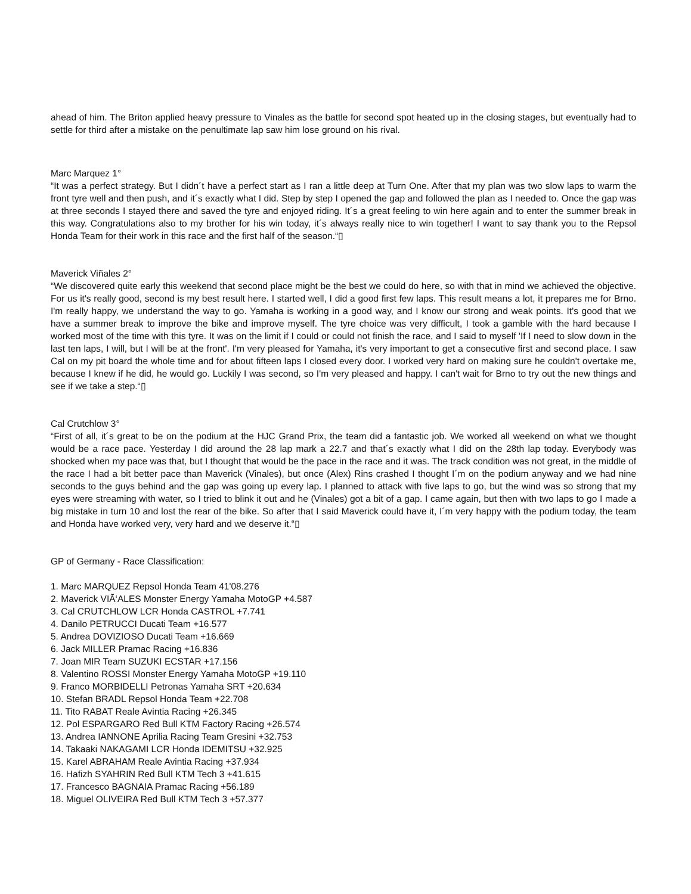ahead of him. The Briton applied heavy pressure to Vinales as the battle for second spot heated up in the closing stages, but eventually had to settle for third after a mistake on the penultimate lap saw him lose ground on his rival.
Marc Marquez 1°
“It was a perfect strategy. But I didn´t have a perfect start as I ran a little deep at Turn One. After that my plan was two slow laps to warm the front tyre well and then push, and it´s exactly what I did. Step by step I opened the gap and followed the plan as I needed to. Once the gap was at three seconds I stayed there and saved the tyre and enjoyed riding. It´s a great feeling to win here again and to enter the summer break in this way. Congratulations also to my brother for his win today, it´s always really nice to win together! I want to say thank you to the Repsol Honda Team for their work in this race and the first half of the season.“▯
Maverick Viñales 2°
“We discovered quite early this weekend that second place might be the best we could do here, so with that in mind we achieved the objective. For us it's really good, second is my best result here. I started well, I did a good first few laps. This result means a lot, it prepares me for Brno. I'm really happy, we understand the way to go. Yamaha is working in a good way, and I know our strong and weak points. It's good that we have a summer break to improve the bike and improve myself. The tyre choice was very difficult, I took a gamble with the hard because I worked most of the time with this tyre. It was on the limit if I could or could not finish the race, and I said to myself 'If I need to slow down in the last ten laps, I will, but I will be at the front'. I'm very pleased for Yamaha, it's very important to get a consecutive first and second place. I saw Cal on my pit board the whole time and for about fifteen laps I closed every door. I worked very hard on making sure he couldn't overtake me, because I knew if he did, he would go. Luckily I was second, so I'm very pleased and happy. I can't wait for Brno to try out the new things and see if we take a step.“▯
Cal Crutchlow 3°
“First of all, it´s great to be on the podium at the HJC Grand Prix, the team did a fantastic job. We worked all weekend on what we thought would be a race pace. Yesterday I did around the 28 lap mark a 22.7 and that´s exactly what I did on the 28th lap today. Everybody was shocked when my pace was that, but I thought that would be the pace in the race and it was. The track condition was not great, in the middle of the race I had a bit better pace than Maverick (Vinales), but once (Alex) Rins crashed I thought I´m on the podium anyway and we had nine seconds to the guys behind and the gap was going up every lap. I planned to attack with five laps to go, but the wind was so strong that my eyes were streaming with water, so I tried to blink it out and he (Vinales) got a bit of a gap. I came again, but then with two laps to go I made a big mistake in turn 10 and lost the rear of the bike. So after that I said Maverick could have it, I´m very happy with the podium today, the team and Honda have worked very, very hard and we deserve it.“▯
GP of Germany - Race Classification:
1. Marc MARQUEZ Repsol Honda Team 41'08.276
2. Maverick VIÃ‘ALES Monster Energy Yamaha MotoGP +4.587
3. Cal CRUTCHLOW LCR Honda CASTROL +7.741
4. Danilo PETRUCCI Ducati Team +16.577
5. Andrea DOVIZIOSO Ducati Team +16.669
6. Jack MILLER Pramac Racing +16.836
7. Joan MIR Team SUZUKI ECSTAR +17.156
8. Valentino ROSSI Monster Energy Yamaha MotoGP +19.110
9. Franco MORBIDELLI Petronas Yamaha SRT +20.634
10. Stefan BRADL Repsol Honda Team +22.708
11. Tito RABAT Reale Avintia Racing +26.345
12. Pol ESPARGARO Red Bull KTM Factory Racing +26.574
13. Andrea IANNONE Aprilia Racing Team Gresini +32.753
14. Takaaki NAKAGAMI LCR Honda IDEMITSU +32.925
15. Karel ABRAHAM Reale Avintia Racing +37.934
16. Hafizh SYAHRIN Red Bull KTM Tech 3 +41.615
17. Francesco BAGNAIA Pramac Racing +56.189
18. Miguel OLIVEIRA Red Bull KTM Tech 3 +57.377